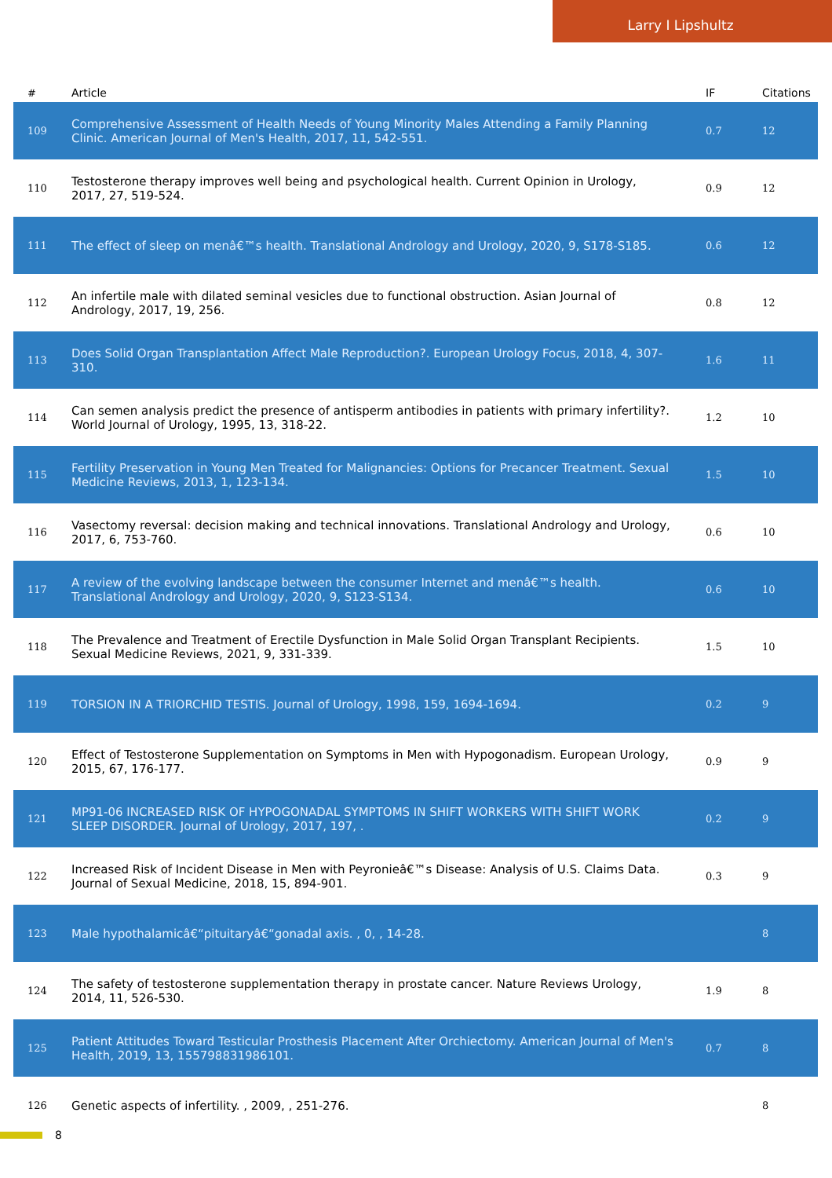Larry I Lipshultz
| # | Article | IF | Citations |
| --- | --- | --- | --- |
| 109 | Comprehensive Assessment of Health Needs of Young Minority Males Attending a Family Planning Clinic. American Journal of Men's Health, 2017, 11, 542-551. | 0.7 | 12 |
| 110 | Testosterone therapy improves well being and psychological health. Current Opinion in Urology, 2017, 27, 519-524. | 0.9 | 12 |
| 111 | The effect of sleep on menâ€™s health. Translational Andrology and Urology, 2020, 9, S178-S185. | 0.6 | 12 |
| 112 | An infertile male with dilated seminal vesicles due to functional obstruction. Asian Journal of Andrology, 2017, 19, 256. | 0.8 | 12 |
| 113 | Does Solid Organ Transplantation Affect Male Reproduction?. European Urology Focus, 2018, 4, 307-310. | 1.6 | 11 |
| 114 | Can semen analysis predict the presence of antisperm antibodies in patients with primary infertility?. World Journal of Urology, 1995, 13, 318-22. | 1.2 | 10 |
| 115 | Fertility Preservation in Young Men Treated for Malignancies: Options for Precancer Treatment. Sexual Medicine Reviews, 2013, 1, 123-134. | 1.5 | 10 |
| 116 | Vasectomy reversal: decision making and technical innovations. Translational Andrology and Urology, 2017, 6, 753-760. | 0.6 | 10 |
| 117 | A review of the evolving landscape between the consumer Internet and menâ€™s health. Translational Andrology and Urology, 2020, 9, S123-S134. | 0.6 | 10 |
| 118 | The Prevalence and Treatment of Erectile Dysfunction in Male Solid Organ Transplant Recipients. Sexual Medicine Reviews, 2021, 9, 331-339. | 1.5 | 10 |
| 119 | TORSION IN A TRIORCHID TESTIS. Journal of Urology, 1998, 159, 1694-1694. | 0.2 | 9 |
| 120 | Effect of Testosterone Supplementation on Symptoms in Men with Hypogonadism. European Urology, 2015, 67, 176-177. | 0.9 | 9 |
| 121 | MP91-06 INCREASED RISK OF HYPOGONADAL SYMPTOMS IN SHIFT WORKERS WITH SHIFT WORK SLEEP DISORDER. Journal of Urology, 2017, 197, . | 0.2 | 9 |
| 122 | Increased Risk of Incident Disease in Men with Peyronieâ€™s Disease: Analysis of U.S. Claims Data. Journal of Sexual Medicine, 2018, 15, 894-901. | 0.3 | 9 |
| 123 | Male hypothalamicâ€“pituitaryâ€“gonadal axis. , 0, , 14-28. | | 8 |
| 124 | The safety of testosterone supplementation therapy in prostate cancer. Nature Reviews Urology, 2014, 11, 526-530. | 1.9 | 8 |
| 125 | Patient Attitudes Toward Testicular Prosthesis Placement After Orchiectomy. American Journal of Men's Health, 2019, 13, 155798831986101. | 0.7 | 8 |
| 126 | Genetic aspects of infertility. , 2009, , 251-276. | | 8 |
8